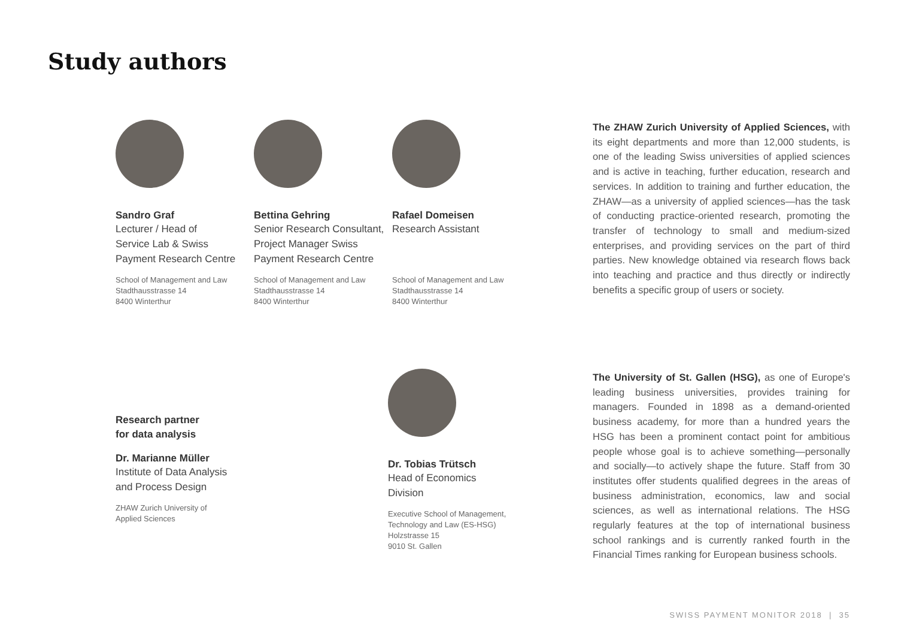Study authors
Sandro Graf
Lecturer / Head of
Service Lab & Swiss
Payment Research Centre
School of Management and Law
Stadthausstrasse 14
8400 Winterthur
Bettina Gehring
Senior Research Consultant,
Project Manager Swiss
Payment Research Centre
School of Management and Law
Stadthausstrasse 14
8400 Winterthur
Rafael Domeisen
Research Assistant
School of Management and Law
Stadthausstrasse 14
8400 Winterthur
The ZHAW Zurich University of Applied Sciences, with its eight departments and more than 12,000 students, is one of the leading Swiss universities of applied sciences and is active in teaching, further education, research and services. In addition to training and further education, the ZHAW—as a university of applied sciences—has the task of conducting practice-oriented research, promoting the transfer of technology to small and medium-sized enterprises, and providing services on the part of third parties. New knowledge obtained via research flows back into teaching and practice and thus directly or indirectly benefits a specific group of users or society.
Research partner
for data analysis
Dr. Marianne Müller
Institute of Data Analysis
and Process Design
ZHAW Zurich University of
Applied Sciences
Dr. Tobias Trütsch
Head of Economics
Division
Executive School of Management,
Technology and Law (ES-HSG)
Holzstrasse 15
9010 St. Gallen
The University of St. Gallen (HSG), as one of Europe's leading business universities, provides training for managers. Founded in 1898 as a demand-oriented business academy, for more than a hundred years the HSG has been a prominent contact point for ambitious people whose goal is to achieve something—personally and socially—to actively shape the future. Staff from 30 institutes offer students qualified degrees in the areas of business administration, economics, law and social sciences, as well as international relations. The HSG regularly features at the top of international business school rankings and is currently ranked fourth in the Financial Times ranking for European business schools.
SWISS PAYMENT MONITOR 2018 | 35